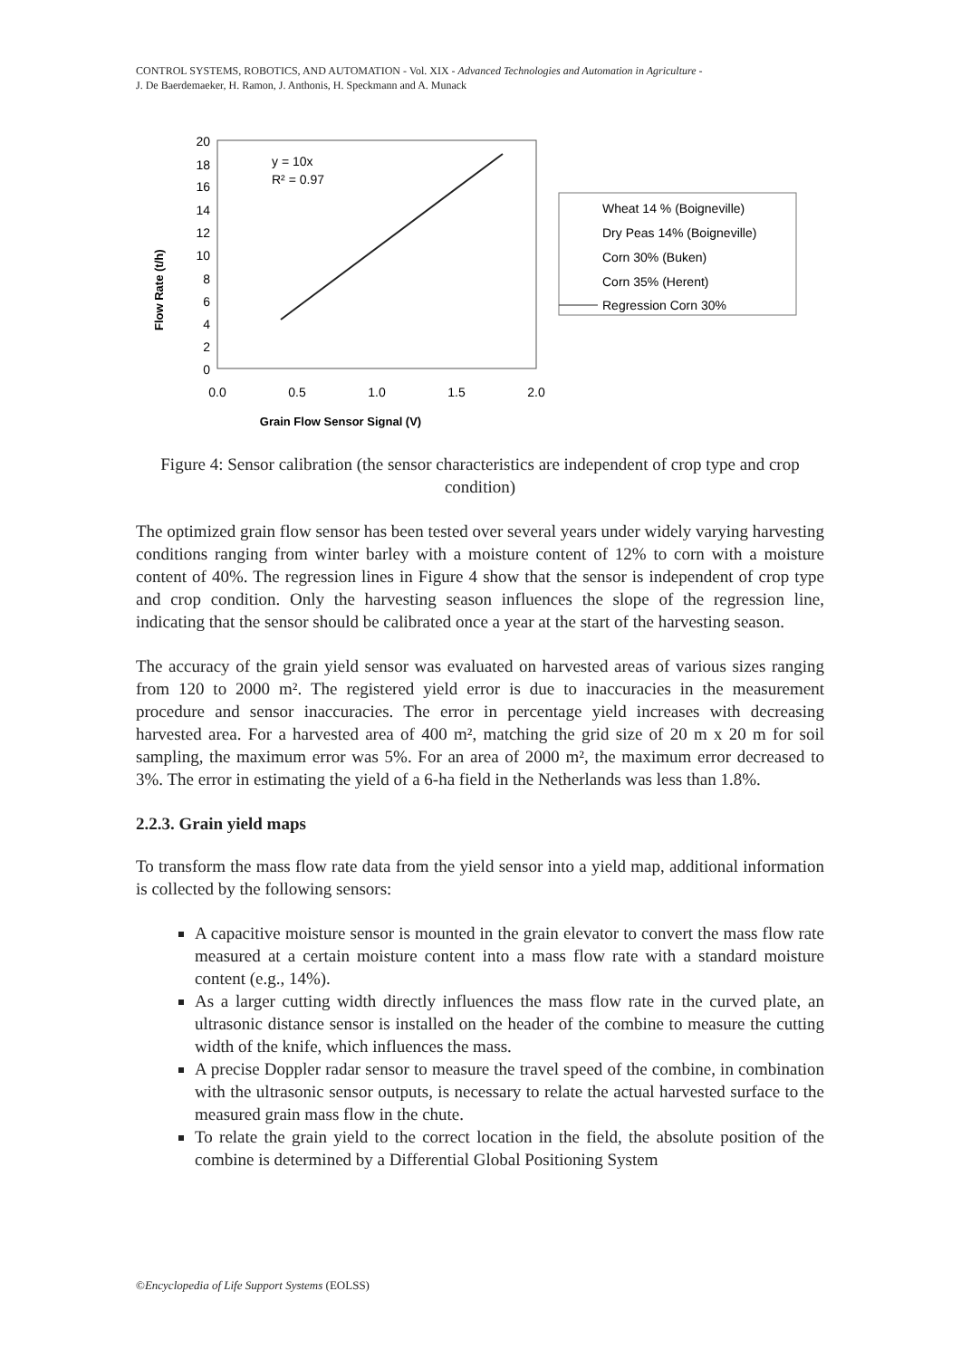CONTROL SYSTEMS, ROBOTICS, AND AUTOMATION - Vol. XIX - Advanced Technologies and Automation in Agriculture -
J. De Baerdemaeker, H. Ramon, J. Anthonis, H. Speckmann and A. Munack
Flow Rate (t/h)
20
18
16
14
12
10
8
6
4
2
0
0.0
0.5
1.0
1.5
2.0
Grain Flow Sensor Signal (V)
y = 10x
R² = 0.97
Wheat 14 % (Boigneville)
Dry Peas 14% (Boigneville)
Corn 30% (Buken)
Corn 35% (Herent)
Regression Corn 30%
Figure 4: Sensor calibration (the sensor characteristics are independent of crop type and crop condition)
The optimized grain flow sensor has been tested over several years under widely varying harvesting conditions ranging from winter barley with a moisture content of 12% to corn with a moisture content of 40%. The regression lines in Figure 4 show that the sensor is independent of crop type and crop condition. Only the harvesting season influences the slope of the regression line, indicating that the sensor should be calibrated once a year at the start of the harvesting season.
The accuracy of the grain yield sensor was evaluated on harvested areas of various sizes ranging from 120 to 2000 m². The registered yield error is due to inaccuracies in the measurement procedure and sensor inaccuracies. The error in percentage yield increases with decreasing harvested area. For a harvested area of 400 m², matching the grid size of 20 m x 20 m for soil sampling, the maximum error was 5%. For an area of 2000 m², the maximum error decreased to 3%. The error in estimating the yield of a 6-ha field in the Netherlands was less than 1.8%.
2.2.3. Grain yield maps
To transform the mass flow rate data from the yield sensor into a yield map, additional information is collected by the following sensors:
A capacitive moisture sensor is mounted in the grain elevator to convert the mass flow rate measured at a certain moisture content into a mass flow rate with a standard moisture content (e.g., 14%).
As a larger cutting width directly influences the mass flow rate in the curved plate, an ultrasonic distance sensor is installed on the header of the combine to measure the cutting width of the knife, which influences the mass.
A precise Doppler radar sensor to measure the travel speed of the combine, in combination with the ultrasonic sensor outputs, is necessary to relate the actual harvested surface to the measured grain mass flow in the chute.
To relate the grain yield to the correct location in the field, the absolute position of the combine is determined by a Differential Global Positioning System
©Encyclopedia of Life Support Systems (EOLSS)